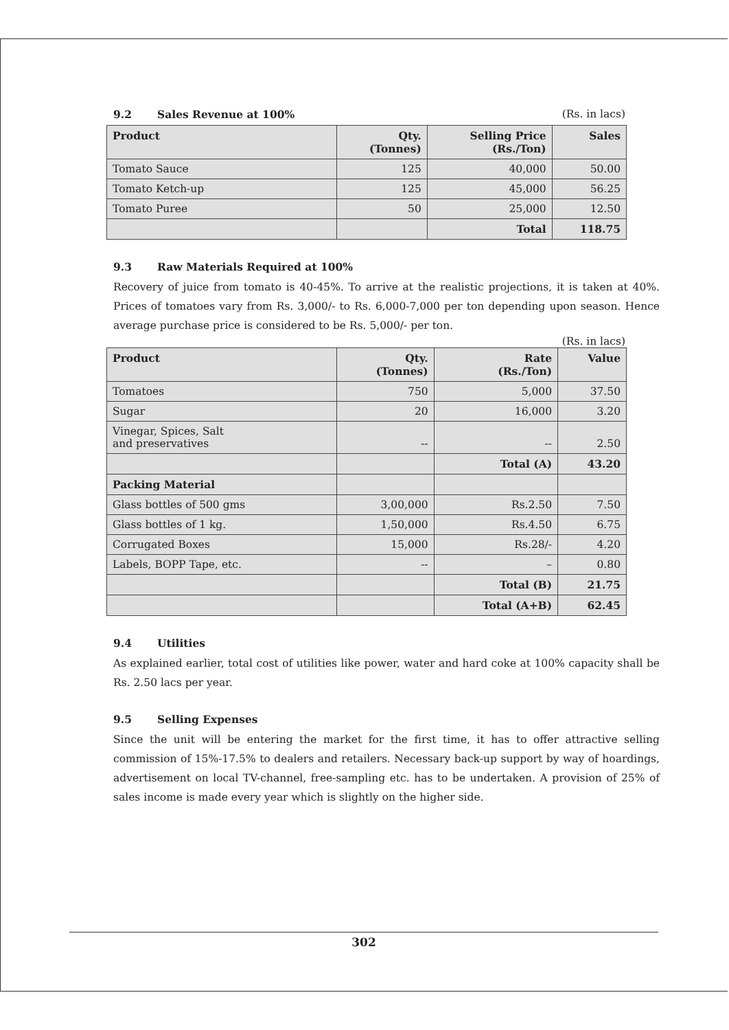9.2 Sales Revenue at 100% (Rs. in lacs)
| Product | Qty. (Tonnes) | Selling Price (Rs./Ton) | Sales |
| --- | --- | --- | --- |
| Tomato Sauce | 125 | 40,000 | 50.00 |
| Tomato Ketch-up | 125 | 45,000 | 56.25 |
| Tomato Puree | 50 | 25,000 | 12.50 |
| | | Total | 118.75 |
9.3 Raw Materials Required at 100%
Recovery of juice from tomato is 40-45%. To arrive at the realistic projections, it is taken at 40%. Prices of tomatoes vary from Rs. 3,000/- to Rs. 6,000-7,000 per ton depending upon season. Hence average purchase price is considered to be Rs. 5,000/- per ton.
(Rs. in lacs)
| Product | Qty. (Tonnes) | Rate (Rs./Ton) | Value |
| --- | --- | --- | --- |
| Tomatoes | 750 | 5,000 | 37.50 |
| Sugar | 20 | 16,000 | 3.20 |
| Vinegar, Spices, Salt and preservatives | -- | -- | 2.50 |
| | | Total (A) | 43.20 |
| Packing Material | | | |
| Glass bottles of 500 gms | 3,00,000 | Rs.2.50 | 7.50 |
| Glass bottles of 1 kg. | 1,50,000 | Rs.4.50 | 6.75 |
| Corrugated Boxes | 15,000 | Rs.28/- | 4.20 |
| Labels, BOPP Tape, etc. | -- | – | 0.80 |
| | | Total (B) | 21.75 |
| | | Total (A+B) | 62.45 |
9.4 Utilities
As explained earlier, total cost of utilities like power, water and hard coke at 100% capacity shall be Rs. 2.50 lacs per year.
9.5 Selling Expenses
Since the unit will be entering the market for the first time, it has to offer attractive selling commission of 15%-17.5% to dealers and retailers. Necessary back-up support by way of hoardings, advertisement on local TV-channel, free-sampling etc. has to be undertaken. A provision of 25% of sales income is made every year which is slightly on the higher side.
302